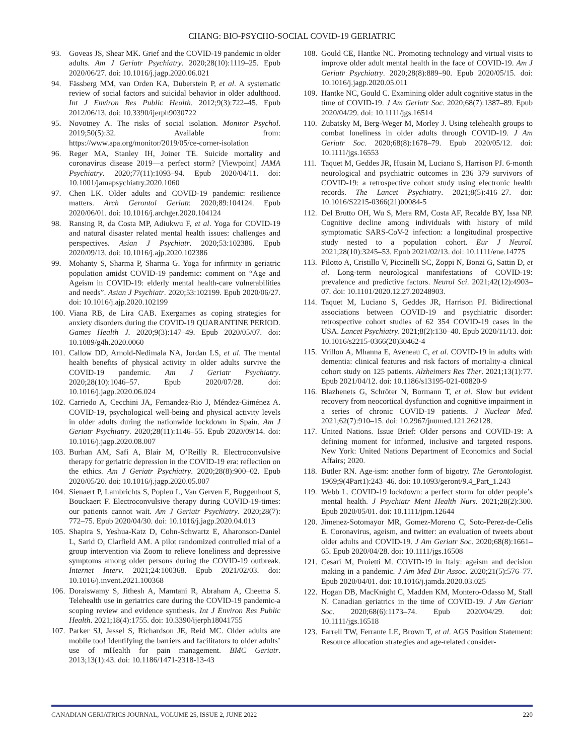CHANG: BIO-PSYCHO-SOCIAL COVID-19 GERIATRIC
93. Goveas JS, Shear MK. Grief and the COVID-19 pandemic in older adults. Am J Geriatr Psychiatry. 2020;28(10):1119–25. Epub 2020/06/27. doi: 10.1016/j.jagp.2020.06.021
94. Fässberg MM, van Orden KA, Duberstein P, et al. A systematic review of social factors and suicidal behavior in older adulthood. Int J Environ Res Public Health. 2012;9(3):722–45. Epub 2012/06/13. doi: 10.3390/ijerph9030722
95. Novotney A. The risks of social isolation. Monitor Psychol. 2019;50(5):32. Available from: https://www.apa.org/monitor/2019/05/ce-corner-isolation
96. Reger MA, Stanley IH, Joiner TE. Suicide mortality and coronavirus disease 2019—a perfect storm? [Viewpoint] JAMA Psychiatry. 2020;77(11):1093–94. Epub 2020/04/11. doi: 10.1001/jamapsychiatry.2020.1060
97. Chen LK. Older adults and COVID-19 pandemic: resilience matters. Arch Gerontol Geriatr. 2020;89:104124. Epub 2020/06/01. doi: 10.1016/j.archger.2020.104124
98. Ransing R, da Costa MP, Adiukwu F, et al. Yoga for COVID-19 and natural disaster related mental health issues: challenges and perspectives. Asian J Psychiatr. 2020;53:102386. Epub 2020/09/13. doi: 10.1016/j.ajp.2020.102386
99. Mohanty S, Sharma P, Sharma G. Yoga for infirmity in geriatric population amidst COVID-19 pandemic: comment on “Age and Ageism in COVID-19: elderly mental health-care vulnerabilities and needs”. Asian J Psychiatr. 2020;53:102199. Epub 2020/06/27. doi: 10.1016/j.ajp.2020.102199
100. Viana RB, de Lira CAB. Exergames as coping strategies for anxiety disorders during the COVID-19 QUARANTINE PERIOD. Games Health J. 2020;9(3):147–49. Epub 2020/05/07. doi: 10.1089/g4h.2020.0060
101. Callow DD, Arnold-Nedimala NA, Jordan LS, et al. The mental health benefits of physical activity in older adults survive the COVID-19 pandemic. Am J Geriatr Psychiatry. 2020;28(10):1046–57. Epub 2020/07/28. doi: 10.1016/j.jagp.2020.06.024
102. Carriedo A, Cecchini JA, Fernandez-Rio J, Méndez-Giménez A. COVID-19, psychological well-being and physical activity levels in older adults during the nationwide lockdown in Spain. Am J Geriatr Psychiatry. 2020;28(11):1146–55. Epub 2020/09/14. doi: 10.1016/j.jagp.2020.08.007
103. Burhan AM, Safi A, Blair M, O’Reilly R. Electroconvulsive therapy for geriatric depression in the COVID-19 era: reflection on the ethics. Am J Geriatr Psychiatry. 2020;28(8):900–02. Epub 2020/05/20. doi: 10.1016/j.jagp.2020.05.007
104. Sienaert P, Lambrichts S, Popleu L, Van Gerven E, Buggenhout S, Bouckaert F. Electroconvulsive therapy during COVID-19-times: our patients cannot wait. Am J Geriatr Psychiatry. 2020;28(7): 772–75. Epub 2020/04/30. doi: 10.1016/j.jagp.2020.04.013
105. Shapira S, Yeshua-Katz D, Cohn-Schwartz E, Aharonson-Daniel L, Sarid O, Clarfield AM. A pilot randomized controlled trial of a group intervention via Zoom to relieve loneliness and depressive symptoms among older persons during the COVID-19 outbreak. Internet Interv. 2021;24:100368. Epub 2021/02/03. doi: 10.1016/j.invent.2021.100368
106. Doraiswamy S, Jithesh A, Mamtani R, Abraham A, Cheema S. Telehealth use in geriatrics care during the COVID-19 pandemic-a scoping review and evidence synthesis. Int J Environ Res Public Health. 2021;18(4):1755. doi: 10.3390/ijerph18041755
107. Parker SJ, Jessel S, Richardson JE, Reid MC. Older adults are mobile too! Identifying the barriers and facilitators to older adults’ use of mHealth for pain management. BMC Geriatr. 2013;13(1):43. doi: 10.1186/1471-2318-13-43
108. Gould CE, Hantke NC. Promoting technology and virtual visits to improve older adult mental health in the face of COVID-19. Am J Geriatr Psychiatry. 2020;28(8):889–90. Epub 2020/05/15. doi: 10.1016/j.jagp.2020.05.011
109. Hantke NC, Gould C. Examining older adult cognitive status in the time of COVID-19. J Am Geriatr Soc. 2020;68(7):1387–89. Epub 2020/04/29. doi: 10.1111/jgs.16514
110. Zubatsky M, Berg-Weger M, Morley J. Using telehealth groups to combat loneliness in older adults through COVID-19. J Am Geriatr Soc. 2020;68(8):1678–79. Epub 2020/05/12. doi: 10.1111/jgs.16553
111. Taquet M, Geddes JR, Husain M, Luciano S, Harrison PJ. 6-month neurological and psychiatric outcomes in 236 379 survivors of COVID-19: a retrospective cohort study using electronic health records. The Lancet Psychiatry. 2021;8(5):416–27. doi: 10.1016/S2215-0366(21)00084-5
112. Del Brutto OH, Wu S, Mera RM, Costa AF, Recalde BY, Issa NP. Cognitive decline among individuals with history of mild symptomatic SARS-CoV-2 infection: a longitudinal prospective study nested to a population cohort. Eur J Neurol. 2021;28(10):3245–53. Epub 2021/02/13. doi: 10.1111/ene.14775
113. Pilotto A, Cristillo V, Piccinelli SC, Zoppi N, Bonzi G, Sattin D, et al. Long-term neurological manifestations of COVID-19: prevalence and predictive factors. Neurol Sci. 2021;42(12):4903–07. doi: 10.1101/2020.12.27.20248903.
114. Taquet M, Luciano S, Geddes JR, Harrison PJ. Bidirectional associations between COVID-19 and psychiatric disorder: retrospective cohort studies of 62 354 COVID-19 cases in the USA. Lancet Psychiatry. 2021;8(2):130–40. Epub 2020/11/13. doi: 10.1016/s2215-0366(20)30462-4
115. Vrillon A, Mhanna E, Aveneau C, et al. COVID-19 in adults with dementia: clinical features and risk factors of mortality-a clinical cohort study on 125 patients. Alzheimers Res Ther. 2021;13(1):77. Epub 2021/04/12. doi: 10.1186/s13195-021-00820-9
116. Blazhenets G, Schröter N, Bormann T, et al. Slow but evident recovery from neocortical dysfunction and cognitive impairment in a series of chronic COVID-19 patients. J Nuclear Med. 2021;62(7):910–15. doi: 10.2967/jnumed.121.262128.
117. United Nations. Issue Brief: Older persons and COVID-19: A defining moment for informed, inclusive and targeted respons. New York: United Nations Department of Economics and Social Affairs; 2020.
118. Butler RN. Age-ism: another form of bigotry. The Gerontologist. 1969;9(4Part1):243–46. doi: 10.1093/geront/9.4_Part_1.243
119. Webb L. COVID-19 lockdown: a perfect storm for older people’s mental health. J Psychiatr Ment Health Nurs. 2021;28(2):300. Epub 2020/05/01. doi: 10.1111/jpm.12644
120. Jimenez-Sotomayor MR, Gomez-Moreno C, Soto-Perez-de-Celis E. Coronavirus, ageism, and twitter: an evaluation of tweets about older adults and COVID-19. J Am Geriatr Soc. 2020;68(8):1661–65. Epub 2020/04/28. doi: 10.1111/jgs.16508
121. Cesari M, Proietti M. COVID-19 in Italy: ageism and decision making in a pandemic. J Am Med Dir Assoc. 2020;21(5):576–77. Epub 2020/04/01. doi: 10.1016/j.jamda.2020.03.025
122. Hogan DB, MacKnight C, Madden KM, Montero-Odasso M, Stall N. Canadian geriatrics in the time of COVID-19. J Am Geriatr Soc. 2020;68(6):1173–74. Epub 2020/04/29. doi: 10.1111/jgs.16518
123. Farrell TW, Ferrante LE, Brown T, et al. AGS Position Statement: Resource allocation strategies and age-related consider-
CANADIAN GERIATRICS JOURNAL, VOLUME 25, ISSUE 2, JUNE 2022 220